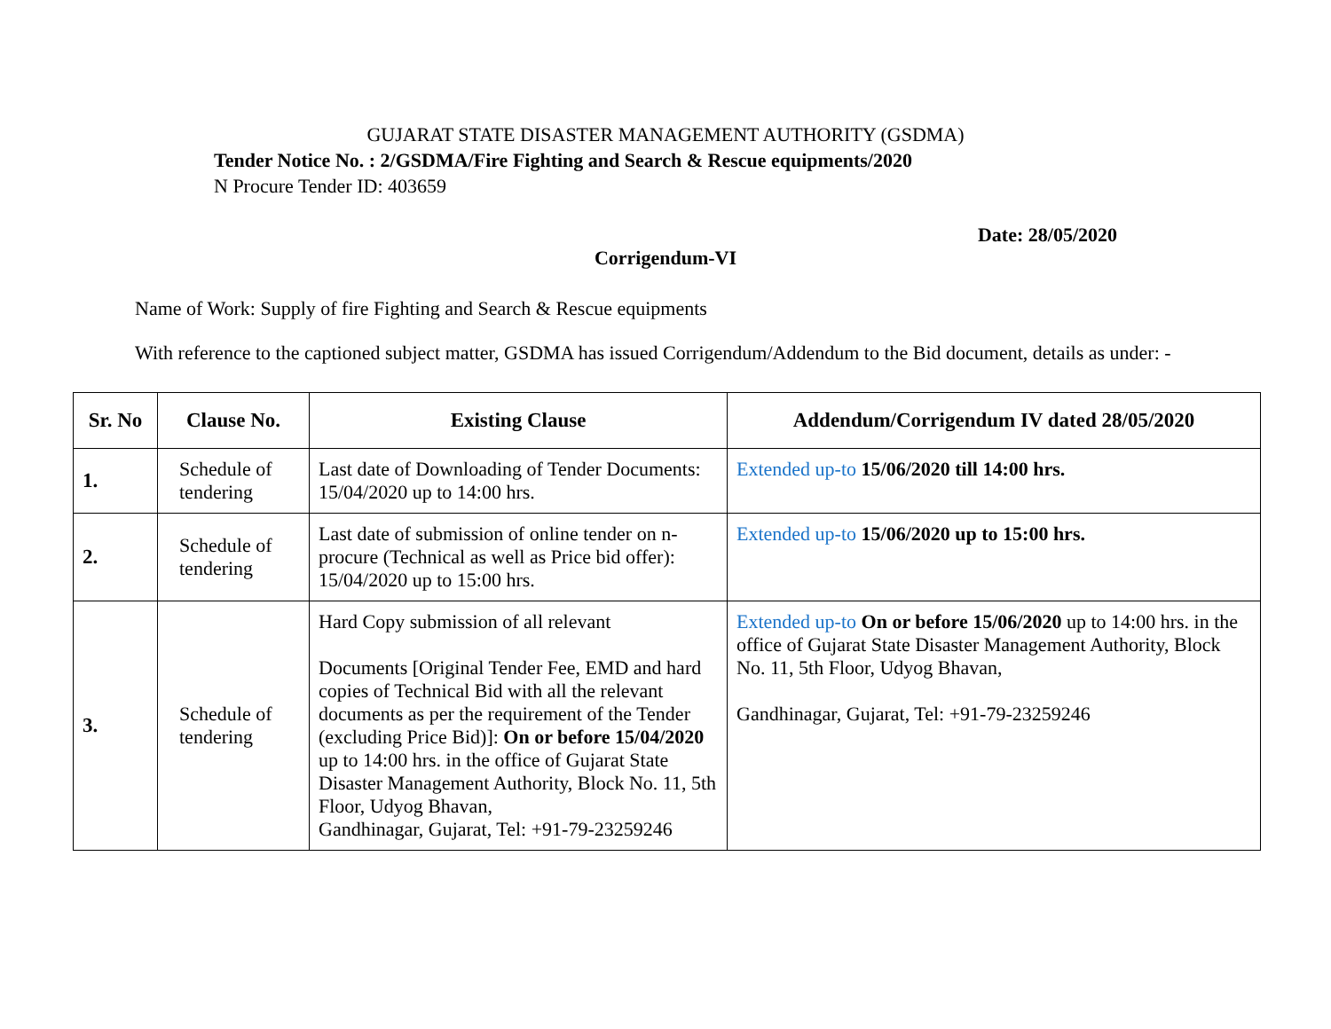GUJARAT STATE DISASTER MANAGEMENT AUTHORITY (GSDMA)
Tender Notice No. : 2/GSDMA/Fire Fighting and Search & Rescue equipments/2020
N Procure Tender ID: 403659
Date: 28/05/2020
Corrigendum-VI
Name of Work: Supply of fire Fighting and Search & Rescue equipments
With reference to the captioned subject matter, GSDMA has issued Corrigendum/Addendum to the Bid document, details as under: -
| Sr. No | Clause No. | Existing Clause | Addendum/Corrigendum IV dated 28/05/2020 |
| --- | --- | --- | --- |
| 1. | Schedule of tendering | Last date of Downloading of Tender Documents: 15/04/2020 up to 14:00 hrs. | Extended up-to 15/06/2020 till 14:00 hrs. |
| 2. | Schedule of tendering | Last date of submission of online tender on n-procure (Technical as well as Price bid offer): 15/04/2020 up to 15:00 hrs. | Extended up-to 15/06/2020 up to 15:00 hrs. |
| 3. | Schedule of tendering | Hard Copy submission of all relevant Documents [Original Tender Fee, EMD and hard copies of Technical Bid with all the relevant documents as per the requirement of the Tender (excluding Price Bid)]: On or before 15/04/2020 up to 14:00 hrs. in the office of Gujarat State Disaster Management Authority, Block No. 11, 5th Floor, Udyog Bhavan, Gandhinagar, Gujarat, Tel: +91-79-23259246 | Extended up-to On or before 15/06/2020 up to 14:00 hrs. in the office of Gujarat State Disaster Management Authority, Block No. 11, 5th Floor, Udyog Bhavan, Gandhinagar, Gujarat, Tel: +91-79-23259246 |